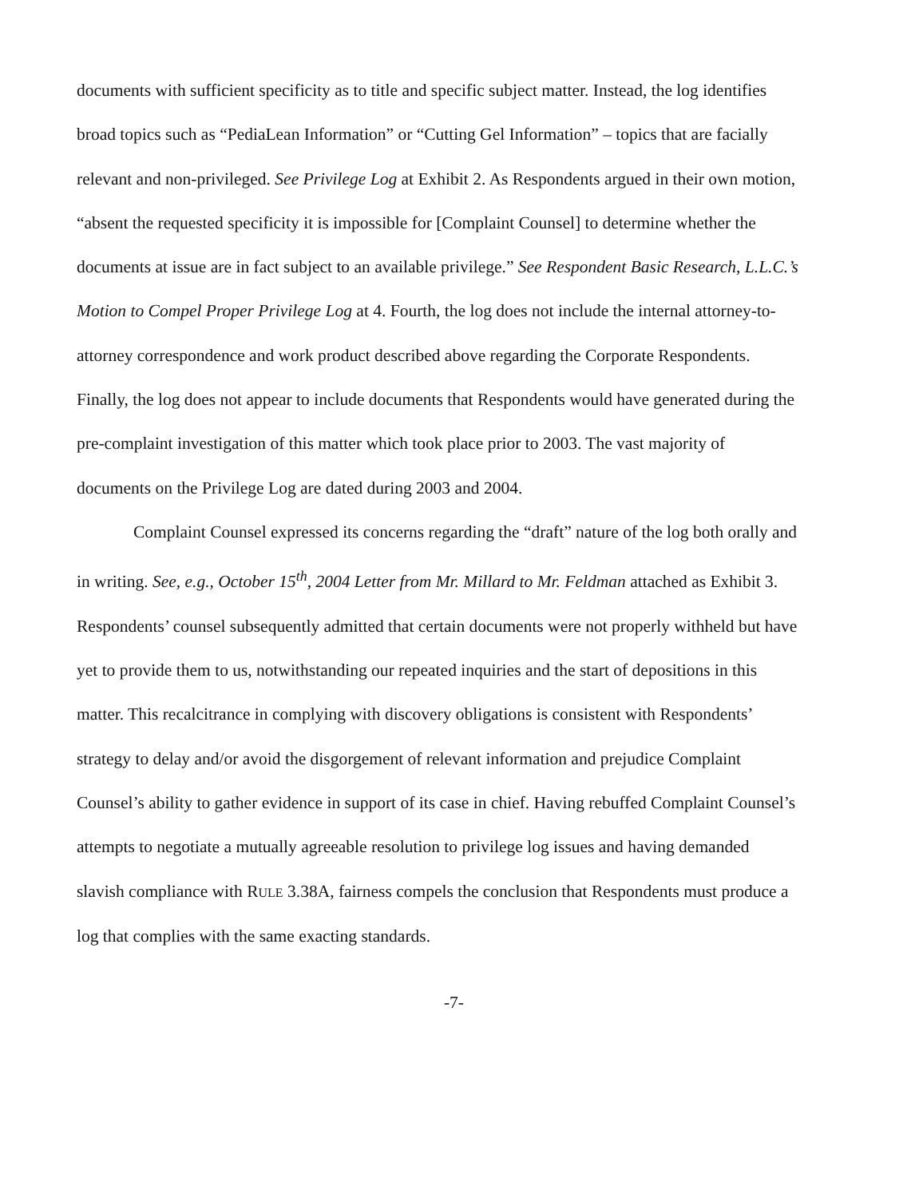documents with sufficient specificity as to title and specific subject matter. Instead, the log identifies broad topics such as “PediaLean Information” or “Cutting Gel Information” – topics that are facially relevant and non-privileged. See Privilege Log at Exhibit 2. As Respondents argued in their own motion, “absent the requested specificity it is impossible for [Complaint Counsel] to determine whether the documents at issue are in fact subject to an available privilege.” See Respondent Basic Research, L.L.C.’s Motion to Compel Proper Privilege Log at 4. Fourth, the log does not include the internal attorney-to-attorney correspondence and work product described above regarding the Corporate Respondents. Finally, the log does not appear to include documents that Respondents would have generated during the pre-complaint investigation of this matter which took place prior to 2003. The vast majority of documents on the Privilege Log are dated during 2003 and 2004.
Complaint Counsel expressed its concerns regarding the “draft” nature of the log both orally and in writing. See, e.g., October 15<sup>th</sup>, 2004 Letter from Mr. Millard to Mr. Feldman attached as Exhibit 3. Respondents’ counsel subsequently admitted that certain documents were not properly withheld but have yet to provide them to us, notwithstanding our repeated inquiries and the start of depositions in this matter. This recalcitrance in complying with discovery obligations is consistent with Respondents’ strategy to delay and/or avoid the disgorgement of relevant information and prejudice Complaint Counsel’s ability to gather evidence in support of its case in chief. Having rebuffed Complaint Counsel’s attempts to negotiate a mutually agreeable resolution to privilege log issues and having demanded slavish compliance with RULE 3.38A, fairness compels the conclusion that Respondents must produce a log that complies with the same exacting standards.
-7-